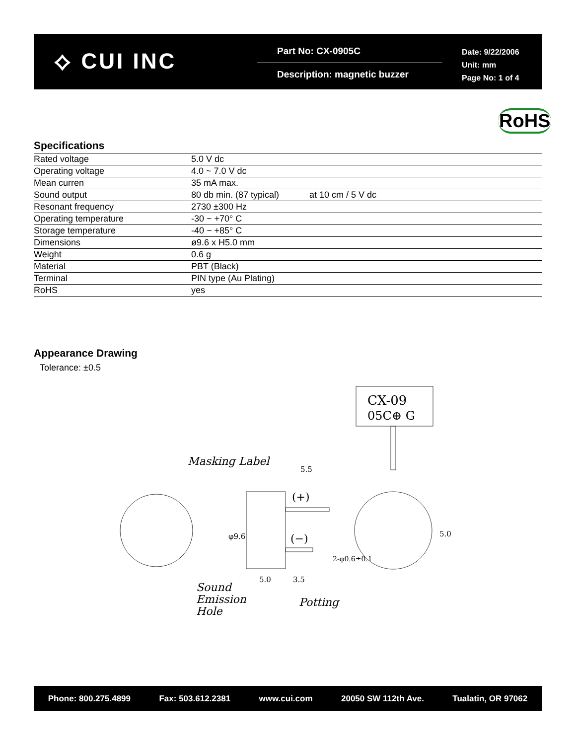⟡ CUI INC
Part No: CX-0905C
Description: magnetic buzzer
Date: 9/22/2006
Unit: mm
Page No: 1 of 4
RoHS
Specifications
| Rated voltage | 5.0 V dc | |
| Operating voltage | 4.0 ~ 7.0 V dc | |
| Mean curren | 35 mA max. | |
| Sound output | 80 db min. (87 typical) | at 10 cm / 5 V dc |
| Resonant frequency | 2730 ±300 Hz | |
| Operating temperature | -30 ~ +70° C | |
| Storage temperature | -40 ~ +85° C | |
| Dimensions | ø9.6 x H5.0 mm | |
| Weight | 0.6 g | |
| Material | PBT (Black) | |
| Terminal | PIN type (Au Plating) | |
| RoHS | yes | |
Appearance Drawing
Tolerance: ±0.5
CX-09
05C⊕ G
Masking Label
5.5
(+)
(−)
φ9.6
2-φ0.6±0.1
5.0
5.0
3.5
Sound
Emission
Hole
Potting
Phone: 800.275.4899 Fax: 503.612.2381 www.cui.com 20050 SW 112th Ave. Tualatin, OR 97062